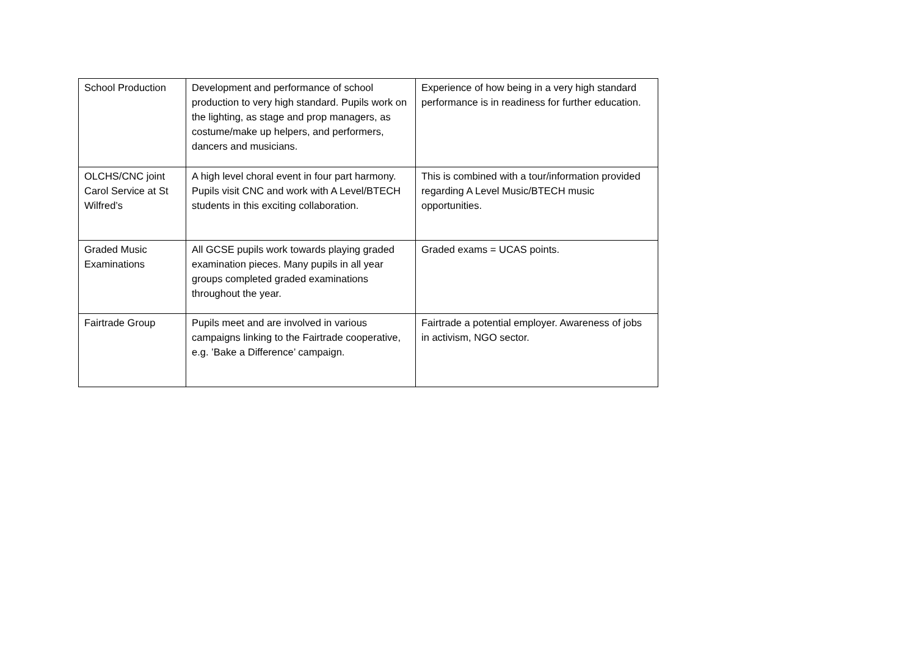| School Production | Development and performance of school production to very high standard. Pupils work on the lighting, as stage and prop managers, as costume/make up helpers, and performers, dancers and musicians. | Experience of how being in a very high standard performance is in readiness for further education. |
| OLCHS/CNC joint Carol Service at St Wilfred’s | A high level choral event in four part harmony. Pupils visit CNC and work with A Level/BTECH students in this exciting collaboration. | This is combined with a tour/information provided regarding A Level Music/BTECH music opportunities. |
| Graded Music Examinations | All GCSE pupils work towards playing graded examination pieces. Many pupils in all year groups completed graded examinations throughout the year. | Graded exams = UCAS points. |
| Fairtrade Group | Pupils meet and are involved in various campaigns linking to the Fairtrade cooperative, e.g. ’Bake a Difference’ campaign. | Fairtrade a potential employer. Awareness of jobs in activism, NGO sector. |